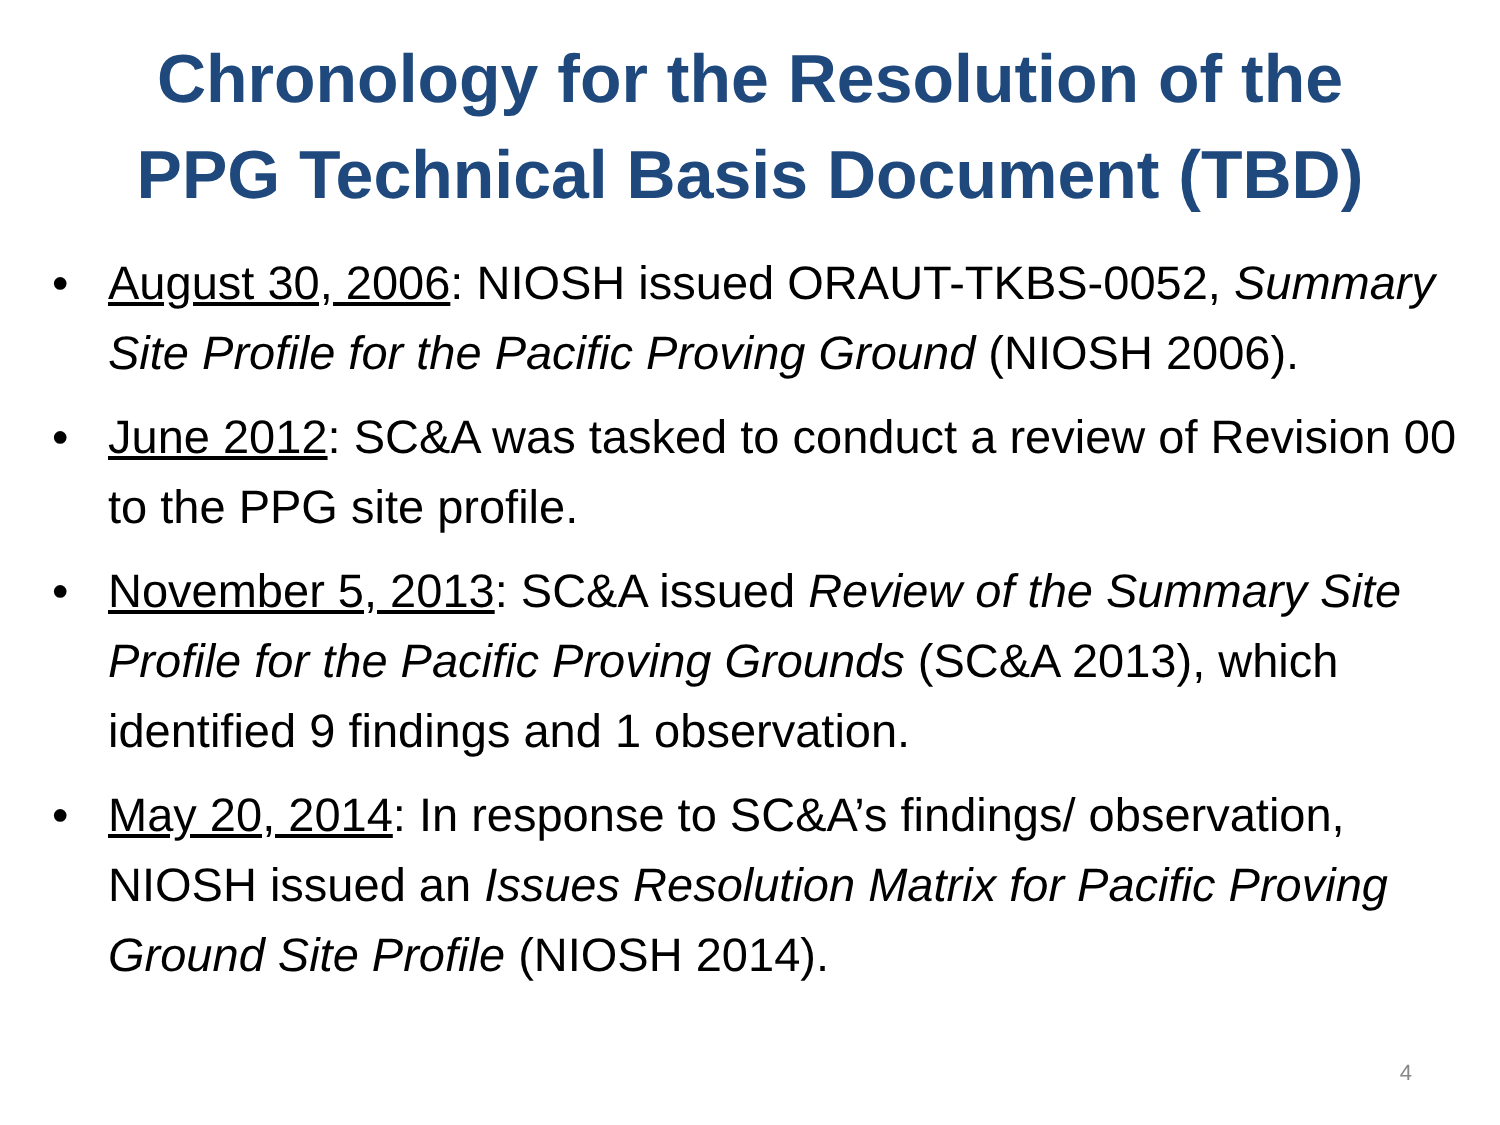Chronology for the Resolution of the
PPG Technical Basis Document (TBD)
• August 30, 2006: NIOSH issued ORAUT-TKBS-0052, Summary Site Profile for the Pacific Proving Ground (NIOSH 2006).
• June 2012: SC&A was tasked to conduct a review of Revision 00 to the PPG site profile.
• November 5, 2013: SC&A issued Review of the Summary Site Profile for the Pacific Proving Grounds (SC&A 2013), which identified 9 findings and 1 observation.
• May 20, 2014: In response to SC&A’s findings/ observation, NIOSH issued an Issues Resolution Matrix for Pacific Proving Ground Site Profile (NIOSH 2014).
4